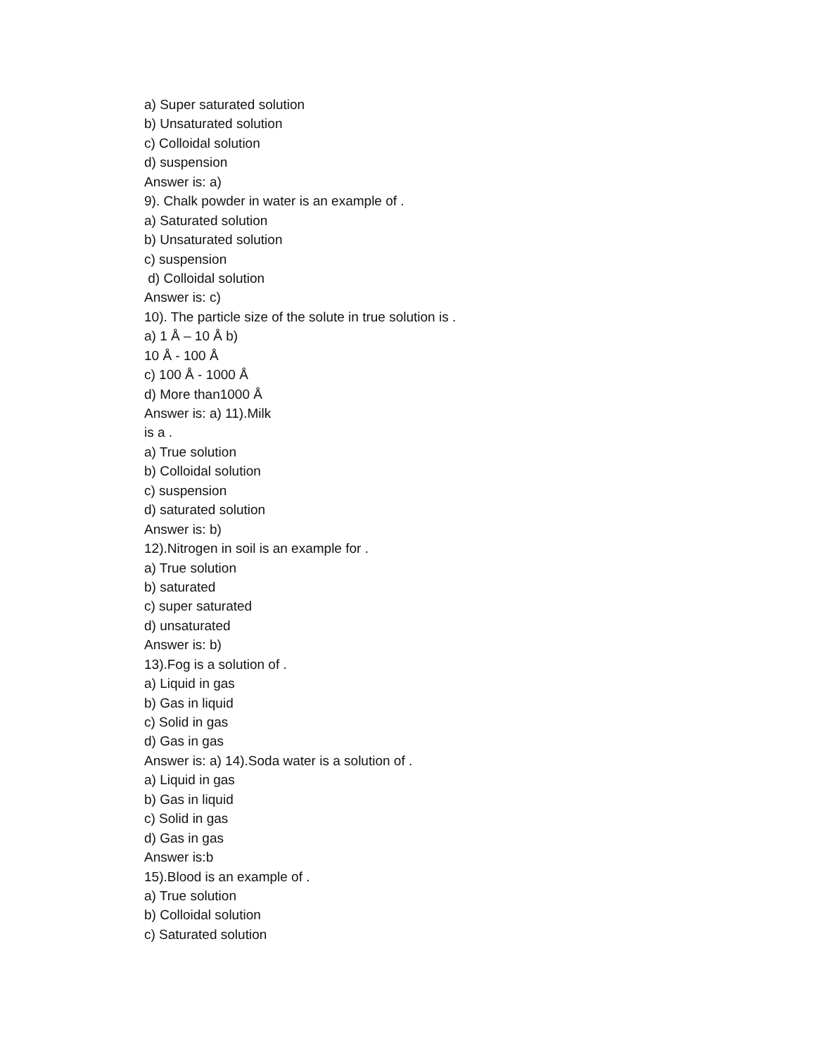a) Super saturated solution
b) Unsaturated solution
c) Colloidal solution
d) suspension
Answer is: a)
9). Chalk powder in water is an example of .
a) Saturated solution
b) Unsaturated solution
c) suspension
d) Colloidal solution
Answer is: c)
10). The particle size of the solute in true solution is .
a) 1 Å – 10 Å b)
10 Å - 100 Å
c) 100 Å - 1000 Å
d) More than1000 Å
Answer is: a) 11).Milk
is a .
a) True solution
b) Colloidal solution
c) suspension
d) saturated solution
Answer is: b)
12).Nitrogen in soil is an example for .
a) True solution
b) saturated
c) super saturated
d) unsaturated
Answer is: b)
13).Fog is a solution of .
a) Liquid in gas
b) Gas in liquid
c) Solid in gas
d) Gas in gas
Answer is: a) 14).Soda water is a solution of .
a) Liquid in gas
b) Gas in liquid
c) Solid in gas
d) Gas in gas
Answer is:b
15).Blood is an example of .
a) True solution
b) Colloidal solution
c) Saturated solution